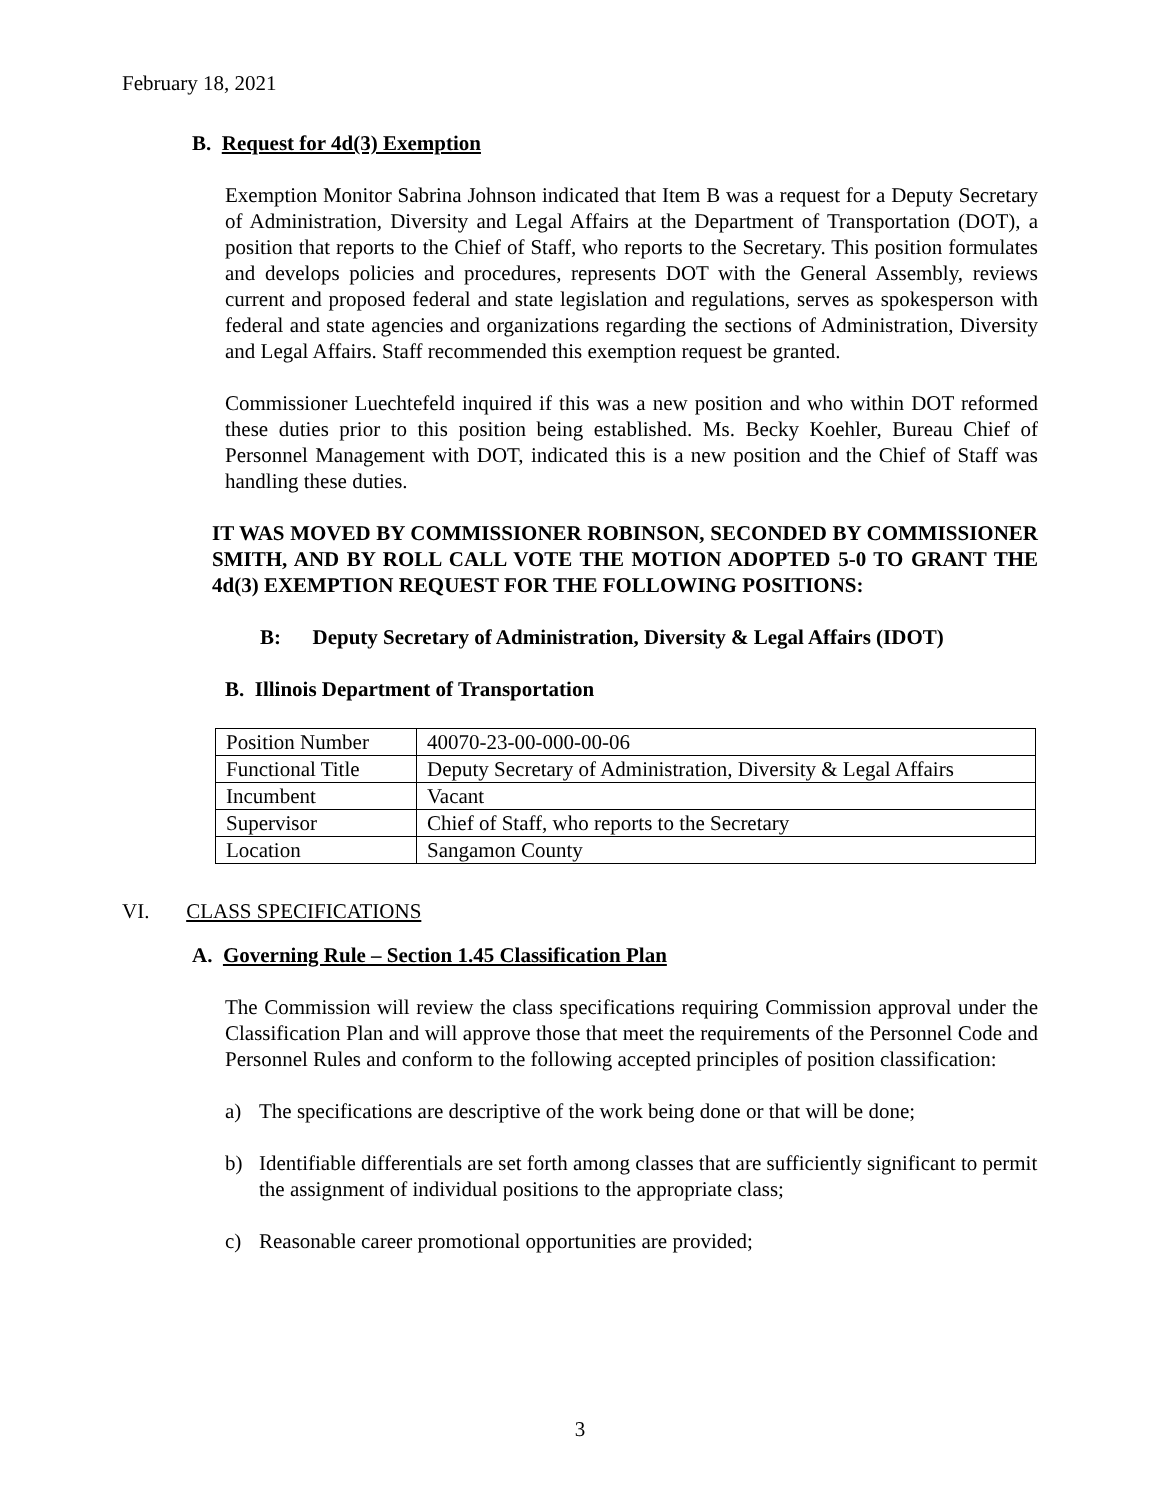February 18, 2021
B. Request for 4d(3) Exemption
Exemption Monitor Sabrina Johnson indicated that Item B was a request for a Deputy Secretary of Administration, Diversity and Legal Affairs at the Department of Transportation (DOT), a position that reports to the Chief of Staff, who reports to the Secretary. This position formulates and develops policies and procedures, represents DOT with the General Assembly, reviews current and proposed federal and state legislation and regulations, serves as spokesperson with federal and state agencies and organizations regarding the sections of Administration, Diversity and Legal Affairs. Staff recommended this exemption request be granted.
Commissioner Luechtefeld inquired if this was a new position and who within DOT reformed these duties prior to this position being established. Ms. Becky Koehler, Bureau Chief of Personnel Management with DOT, indicated this is a new position and the Chief of Staff was handling these duties.
IT WAS MOVED BY COMMISSIONER ROBINSON, SECONDED BY COMMISSIONER SMITH, AND BY ROLL CALL VOTE THE MOTION ADOPTED 5-0 TO GRANT THE 4d(3) EXEMPTION REQUEST FOR THE FOLLOWING POSITIONS:
B: Deputy Secretary of Administration, Diversity & Legal Affairs (IDOT)
B. Illinois Department of Transportation
| Position Number | 40070-23-00-000-00-06 |
| Functional Title | Deputy Secretary of Administration, Diversity & Legal Affairs |
| Incumbent | Vacant |
| Supervisor | Chief of Staff, who reports to the Secretary |
| Location | Sangamon County |
VI. CLASS SPECIFICATIONS
A. Governing Rule – Section 1.45 Classification Plan
The Commission will review the class specifications requiring Commission approval under the Classification Plan and will approve those that meet the requirements of the Personnel Code and Personnel Rules and conform to the following accepted principles of position classification:
a) The specifications are descriptive of the work being done or that will be done;
b) Identifiable differentials are set forth among classes that are sufficiently significant to permit the assignment of individual positions to the appropriate class;
c) Reasonable career promotional opportunities are provided;
3